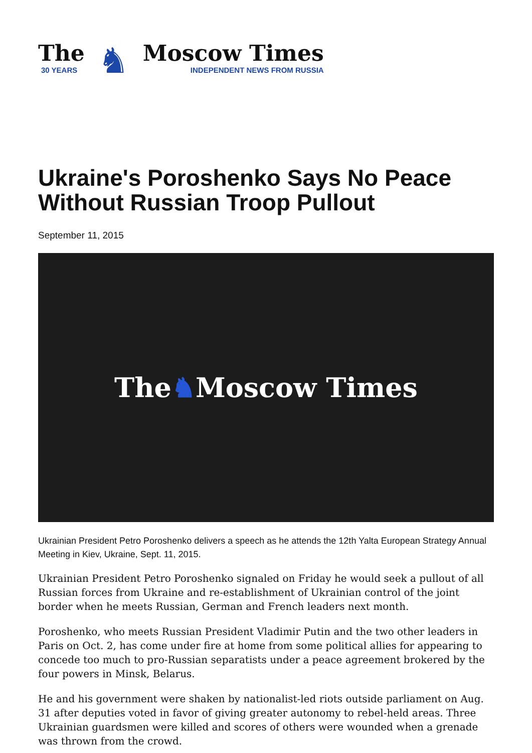The
30 YEARS
♞
Moscow Times
INDEPENDENT NEWS FROM RUSSIA
Ukraine's Poroshenko Says No Peace Without Russian Troop Pullout
September 11, 2015
The ♞ Moscow Times
Ukrainian President Petro Poroshenko delivers a speech as he attends the 12th Yalta European Strategy Annual Meeting in Kiev, Ukraine, Sept. 11, 2015.
Ukrainian President Petro Poroshenko signaled on Friday he would seek a pullout of all Russian forces from Ukraine and re-establishment of Ukrainian control of the joint border when he meets Russian, German and French leaders next month.
Poroshenko, who meets Russian President Vladimir Putin and the two other leaders in Paris on Oct. 2, has come under fire at home from some political allies for appearing to concede too much to pro-Russian separatists under a peace agreement brokered by the four powers in Minsk, Belarus.
He and his government were shaken by nationalist-led riots outside parliament on Aug. 31 after deputies voted in favor of giving greater autonomy to rebel-held areas. Three Ukrainian guardsmen were killed and scores of others were wounded when a grenade was thrown from the crowd.